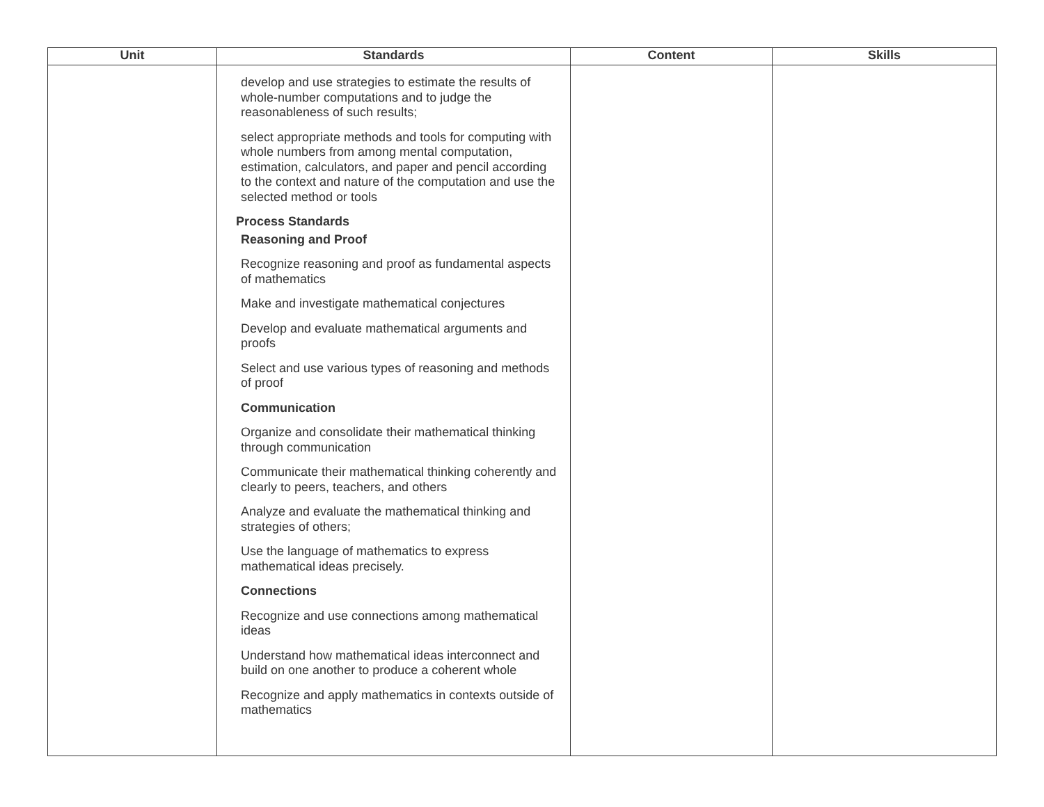| Unit | Standards | Content | Skills |
| --- | --- | --- | --- |
| | develop and use strategies to estimate the results of whole-number computations and to judge the reasonableness of such results; select appropriate methods and tools for computing with whole numbers from among mental computation, estimation, calculators, and paper and pencil according to the context and nature of the computation and use the selected method or tools Process Standards Reasoning and Proof Recognize reasoning and proof as fundamental aspects of mathematics Make and investigate mathematical conjectures Develop and evaluate mathematical arguments and proofs Select and use various types of reasoning and methods of proof Communication Organize and consolidate their mathematical thinking through communication Communicate their mathematical thinking coherently and clearly to peers, teachers, and others Analyze and evaluate the mathematical thinking and strategies of others; Use the language of mathematics to express mathematical ideas precisely. Connections Recognize and use connections among mathematical ideas Understand how mathematical ideas interconnect and build on one another to produce a coherent whole Recognize and apply mathematics in contexts outside of mathematics | | |